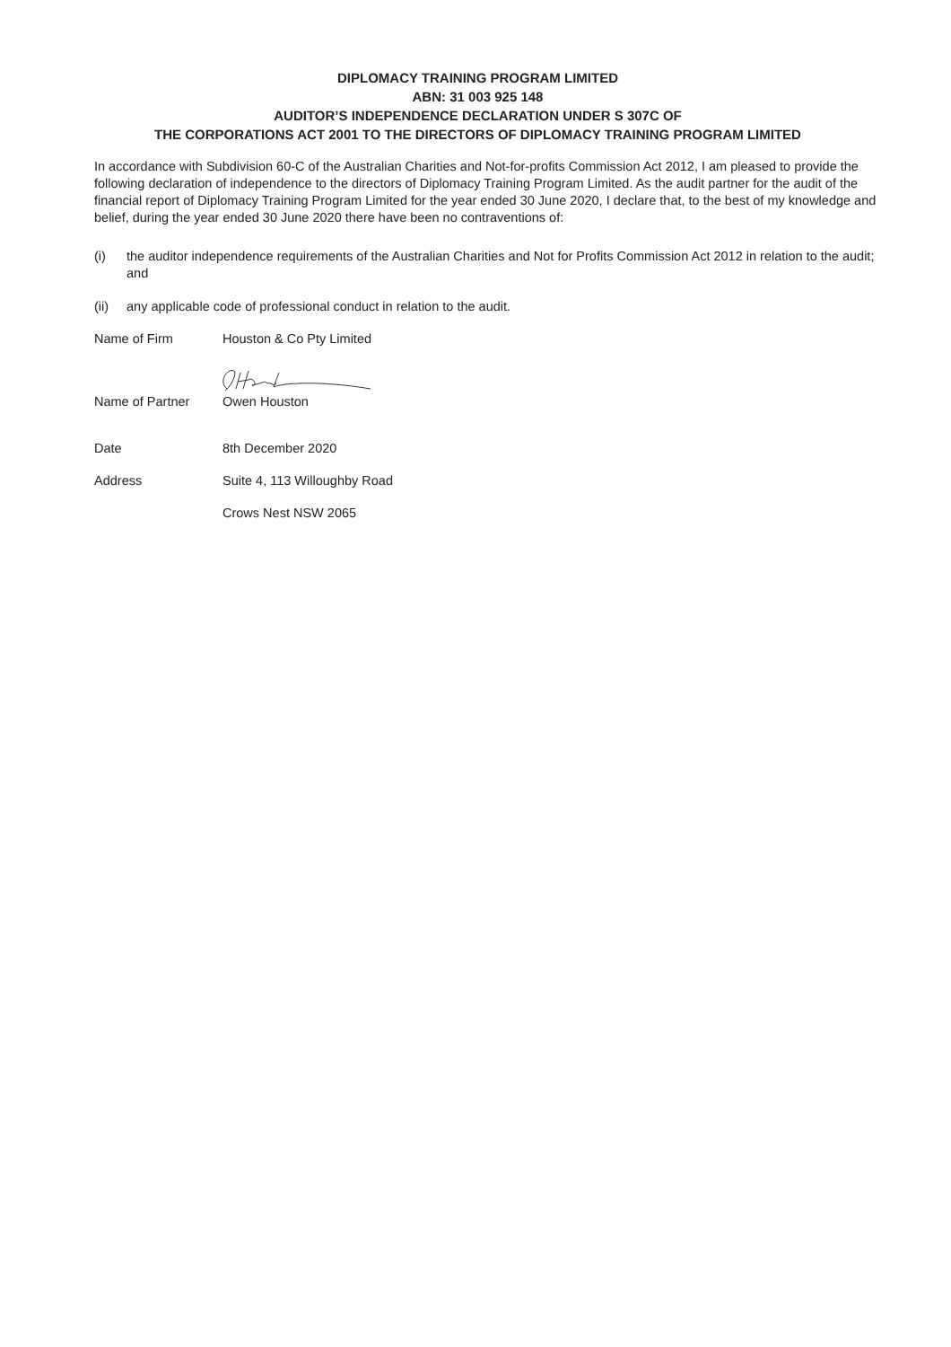DIPLOMACY TRAINING PROGRAM LIMITED
ABN: 31 003 925 148
AUDITOR’S INDEPENDENCE DECLARATION UNDER S 307C OF
THE CORPORATIONS ACT 2001 TO THE DIRECTORS OF DIPLOMACY TRAINING PROGRAM LIMITED
In accordance with Subdivision 60-C of the Australian Charities and Not-for-profits Commission Act 2012, I am pleased to provide the following declaration of independence to the directors of Diplomacy Training Program Limited. As the audit partner for the audit of the financial report of Diplomacy Training Program Limited for the year ended 30 June 2020, I declare that, to the best of my knowledge and belief, during the year ended 30 June 2020 there have been no contraventions of:
(i) the auditor independence requirements of the Australian Charities and Not for Profits Commission Act 2012 in relation to the audit; and
(ii) any applicable code of professional conduct in relation to the audit.
Name of Firm Houston & Co Pty Limited
Name of Partner Owen Houston
Date 8th December 2020
Address Suite 4, 113 Willoughby Road
Crows Nest NSW 2065